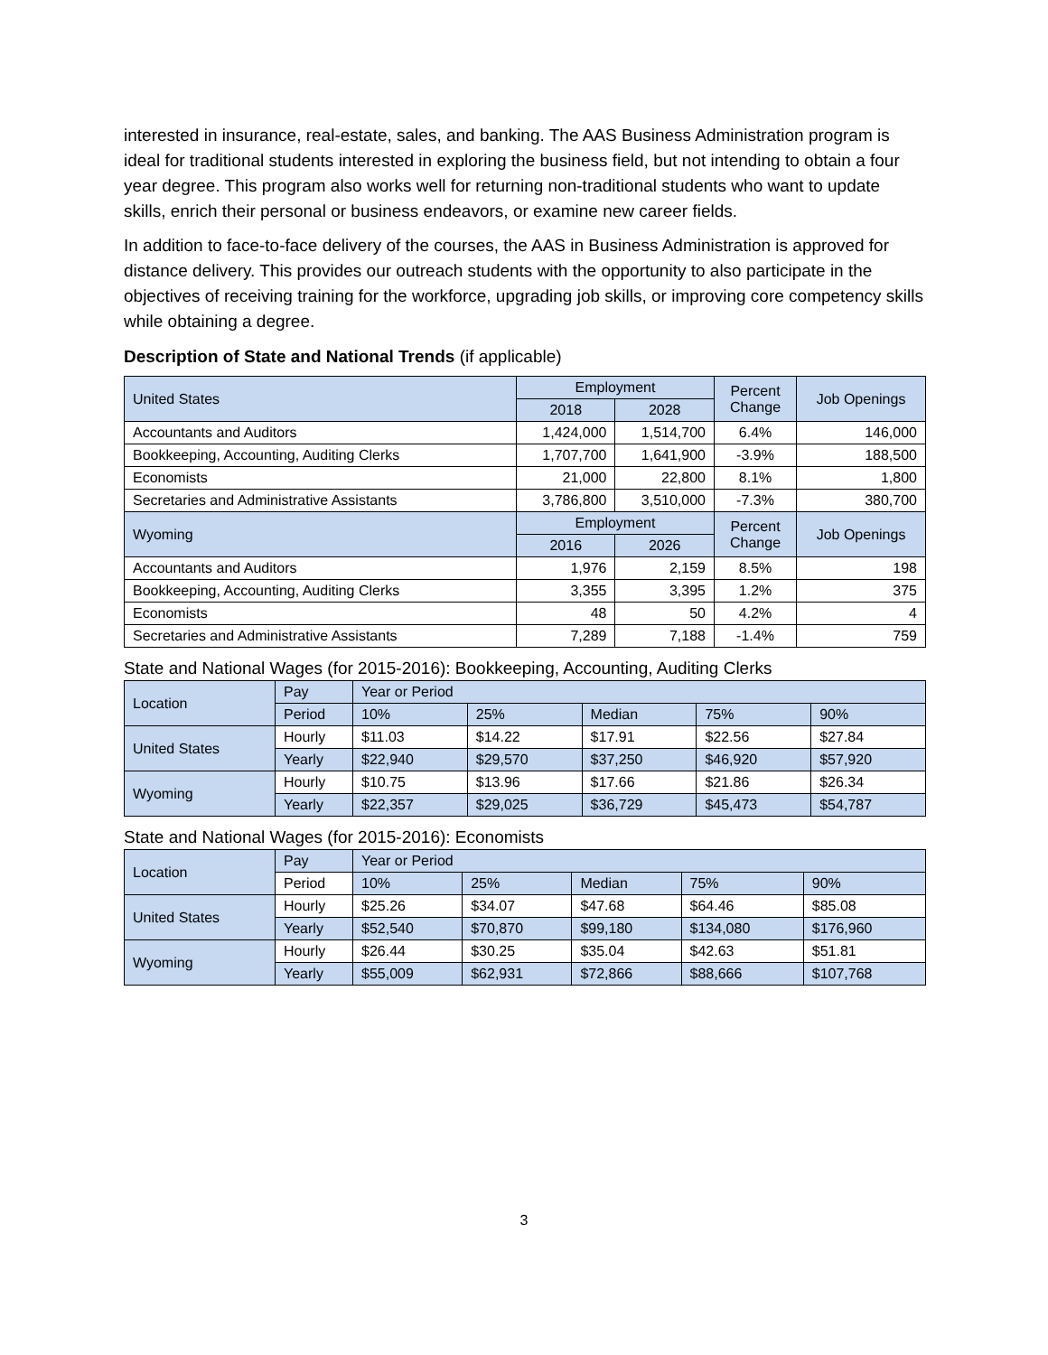interested in insurance, real-estate, sales, and banking. The AAS Business Administration program is ideal for traditional students interested in exploring the business field, but not intending to obtain a four year degree. This program also works well for returning non-traditional students who want to update skills, enrich their personal or business endeavors, or examine new career fields.
In addition to face-to-face delivery of the courses, the AAS in Business Administration is approved for distance delivery. This provides our outreach students with the opportunity to also participate in the objectives of receiving training for the workforce, upgrading job skills, or improving core competency skills while obtaining a degree.
Description of State and National Trends (if applicable)
| United States | Employment | | Percent Change | Job Openings |
| --- | --- | --- | --- | --- |
| | 2018 | 2028 | | |
| Accountants and Auditors | 1,424,000 | 1,514,700 | 6.4% | 146,000 |
| Bookkeeping, Accounting, Auditing Clerks | 1,707,700 | 1,641,900 | -3.9% | 188,500 |
| Economists | 21,000 | 22,800 | 8.1% | 1,800 |
| Secretaries and Administrative Assistants | 3,786,800 | 3,510,000 | -7.3% | 380,700 |
| Wyoming | Employment | | Percent Change | Job Openings |
| | 2016 | 2026 | | |
| Accountants and Auditors | 1,976 | 2,159 | 8.5% | 198 |
| Bookkeeping, Accounting, Auditing Clerks | 3,355 | 3,395 | 1.2% | 375 |
| Economists | 48 | 50 | 4.2% | 4 |
| Secretaries and Administrative Assistants | 7,289 | 7,188 | -1.4% | 759 |
State and National Wages (for 2015-2016): Bookkeeping, Accounting, Auditing Clerks
| Location | Pay | Year or Period | | | | |
| --- | --- | --- | --- | --- | --- | --- |
| | Period | 10% | 25% | Median | 75% | 90% |
| United States | Hourly | $11.03 | $14.22 | $17.91 | $22.56 | $27.84 |
| | Yearly | $22,940 | $29,570 | $37,250 | $46,920 | $57,920 |
| Wyoming | Hourly | $10.75 | $13.96 | $17.66 | $21.86 | $26.34 |
| | Yearly | $22,357 | $29,025 | $36,729 | $45,473 | $54,787 |
State and National Wages (for 2015-2016): Economists
| Location | Pay | Year or Period | | | | |
| --- | --- | --- | --- | --- | --- | --- |
| | Period | 10% | 25% | Median | 75% | 90% |
| United States | Hourly | $25.26 | $34.07 | $47.68 | $64.46 | $85.08 |
| | Yearly | $52,540 | $70,870 | $99,180 | $134,080 | $176,960 |
| Wyoming | Hourly | $26.44 | $30.25 | $35.04 | $42.63 | $51.81 |
| | Yearly | $55,009 | $62,931 | $72,866 | $88,666 | $107,768 |
3